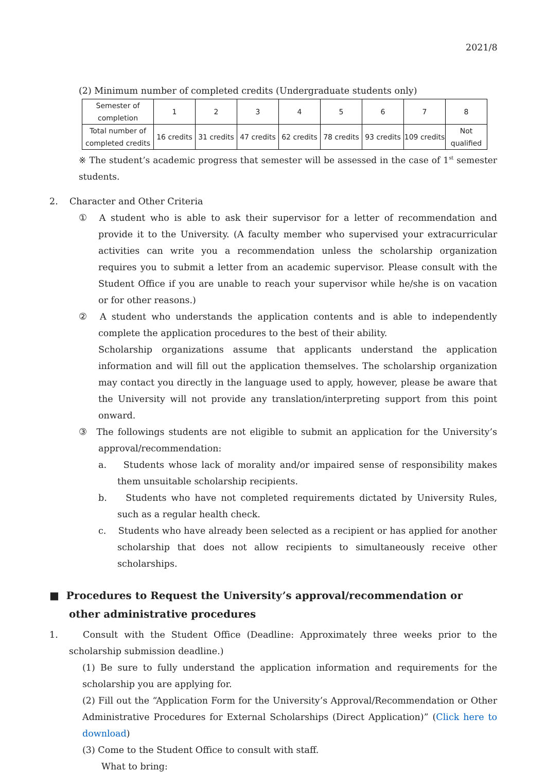2021/8
(2) Minimum number of completed credits (Undergraduate students only)
| Semester of completion | 1 | 2 | 3 | 4 | 5 | 6 | 7 | 8 |
| Total number of completed credits | 16 credits | 31 credits | 47 credits | 62 credits | 78 credits | 93 credits | 109 credits | Not qualified |
※ The student’s academic progress that semester will be assessed in the case of 1<sup>st</sup> semester students.
2. Character and Other Criteria
① A student who is able to ask their supervisor for a letter of recommendation and provide it to the University. (A faculty member who supervised your extracurricular activities can write you a recommendation unless the scholarship organization requires you to submit a letter from an academic supervisor. Please consult with the Student Office if you are unable to reach your supervisor while he/she is on vacation or for other reasons.)
② A student who understands the application contents and is able to independently complete the application procedures to the best of their ability.
Scholarship organizations assume that applicants understand the application information and will fill out the application themselves. The scholarship organization may contact you directly in the language used to apply, however, please be aware that the University will not provide any translation/interpreting support from this point onward.
③ The followings students are not eligible to submit an application for the University’s approval/recommendation:
a. Students whose lack of morality and/or impaired sense of responsibility makes them unsuitable scholarship recipients.
b. Students who have not completed requirements dictated by University Rules, such as a regular health check.
c. Students who have already been selected as a recipient or has applied for another scholarship that does not allow recipients to simultaneously receive other scholarships.
■ Procedures to Request the University’s approval/recommendation or other administrative procedures
1. Consult with the Student Office (Deadline: Approximately three weeks prior to the scholarship submission deadline.)
(1) Be sure to fully understand the application information and requirements for the scholarship you are applying for.
(2) Fill out the “Application Form for the University’s Approval/Recommendation or Other Administrative Procedures for External Scholarships (Direct Application)” (Click here to download)
(3) Come to the Student Office to consult with staff.
What to bring: